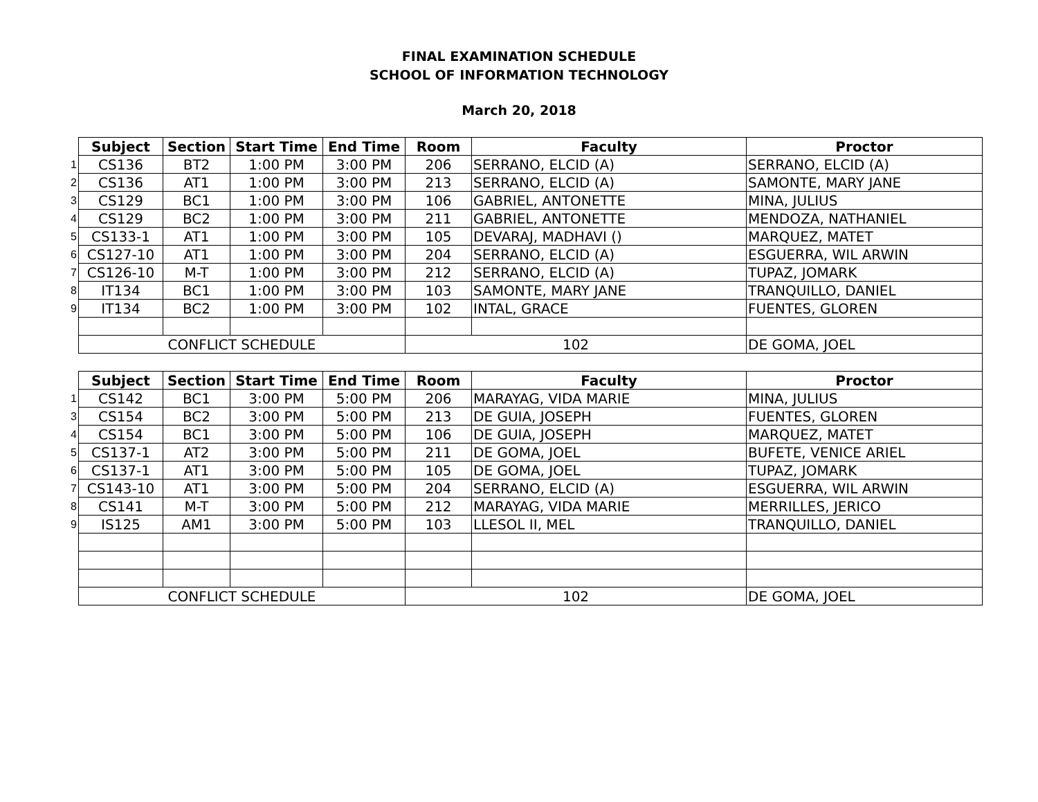FINAL EXAMINATION SCHEDULE
SCHOOL OF INFORMATION TECHNOLOGY
March 20, 2018
| | Subject | Section | Start Time | End Time | Room | Faculty | Proctor |
| 1 | CS136 | BT2 | 1:00 PM | 3:00 PM | 206 | SERRANO, ELCID (A) | SERRANO, ELCID (A) |
| 2 | CS136 | AT1 | 1:00 PM | 3:00 PM | 213 | SERRANO, ELCID (A) | SAMONTE, MARY JANE |
| 3 | CS129 | BC1 | 1:00 PM | 3:00 PM | 106 | GABRIEL, ANTONETTE | MINA, JULIUS |
| 4 | CS129 | BC2 | 1:00 PM | 3:00 PM | 211 | GABRIEL, ANTONETTE | MENDOZA, NATHANIEL |
| 5 | CS133-1 | AT1 | 1:00 PM | 3:00 PM | 105 | DEVARAJ, MADHAVI () | MARQUEZ, MATET |
| 6 | CS127-10 | AT1 | 1:00 PM | 3:00 PM | 204 | SERRANO, ELCID (A) | ESGUERRA, WIL ARWIN |
| 7 | CS126-10 | M-T | 1:00 PM | 3:00 PM | 212 | SERRANO, ELCID (A) | TUPAZ, JOMARK |
| 8 | IT134 | BC1 | 1:00 PM | 3:00 PM | 103 | SAMONTE, MARY JANE | TRANQUILLO, DANIEL |
| 9 | IT134 | BC2 | 1:00 PM | 3:00 PM | 102 | INTAL, GRACE | FUENTES, GLOREN |
| | CONFLICT SCHEDULE | | | | 102 | | DE GOMA, JOEL |
| | Subject | Section | Start Time | End Time | Room | Faculty | Proctor |
| 1 | CS142 | BC1 | 3:00 PM | 5:00 PM | 206 | MARAYAG, VIDA MARIE | MINA, JULIUS |
| 3 | CS154 | BC2 | 3:00 PM | 5:00 PM | 213 | DE GUIA, JOSEPH | FUENTES, GLOREN |
| 4 | CS154 | BC1 | 3:00 PM | 5:00 PM | 106 | DE GUIA, JOSEPH | MARQUEZ, MATET |
| 5 | CS137-1 | AT2 | 3:00 PM | 5:00 PM | 211 | DE GOMA, JOEL | BUFETE, VENICE ARIEL |
| 6 | CS137-1 | AT1 | 3:00 PM | 5:00 PM | 105 | DE GOMA, JOEL | TUPAZ, JOMARK |
| 7 | CS143-10 | AT1 | 3:00 PM | 5:00 PM | 204 | SERRANO, ELCID (A) | ESGUERRA, WIL ARWIN |
| 8 | CS141 | M-T | 3:00 PM | 5:00 PM | 212 | MARAYAG, VIDA MARIE | MERRILLES, JERICO |
| 9 | IS125 | AM1 | 3:00 PM | 5:00 PM | 103 | LLESOL II, MEL | TRANQUILLO, DANIEL |
| | CONFLICT SCHEDULE | | | | 102 | | DE GOMA, JOEL |